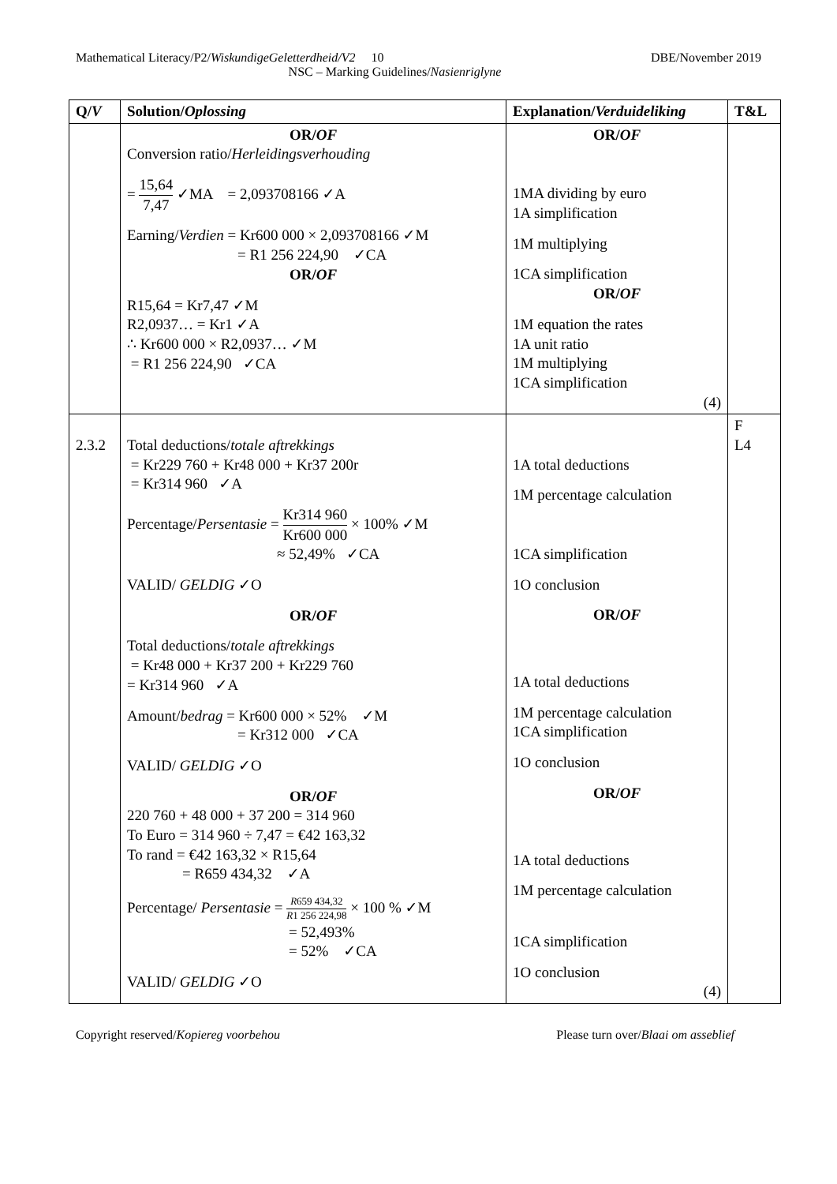Mathematical Literacy/P2/WiskundigeGeletterdheid/V2 10 DBE/November 2019
NSC – Marking Guidelines/Nasienriglyne
| Q/ V | Solution/ Oplossing | Explanation/ Verduideliking | T&L |
| --- | --- | --- | --- |
| | OR/ OF Conversion ratio/ Herleidingsverhouding = 15,64 7,47 ✓MA = 2,093708166 ✓A Earning/ Verdien = Kr600 000 × 2,093708166 ✓M = R1 256 224,90 ✓CA OR/ OF R15,64 = Kr7,47 ✓M R2,0937… = Kr1 ✓A ∴ Kr600 000 × R2,0937… ✓M = R1 256 224,90 ✓CA | OR/ OF 1MA dividing by euro 1A simplification 1M multiplying 1CA simplification OR/ OF 1M equation the rates 1A unit ratio 1M multiplying 1CA simplification (4) | |
| 2.3.2 | Total deductions/ totale aftrekkings = Kr229 760 + Kr48 000 + Kr37 200r = Kr314 960 ✓A Percentage/ Persentasie = Kr314 960 Kr600 000 × 100% ✓M ≈ 52,49% ✓CA VALID/ GELDIG ✓O OR/ OF Total deductions/ totale aftrekkings = Kr48 000 + Kr37 200 + Kr229 760 = Kr314 960 ✓A Amount/ bedrag = Kr600 000 × 52% ✓M = Kr312 000 ✓CA VALID/ GELDIG ✓O OR/ OF 220 760 + 48 000 + 37 200 = 314 960 To Euro = 314 960 ÷ 7,47 = €42 163,32 To rand = €42 163,32 × R15,64 = R659 434,32 ✓A Percentage/ Persentasie = R 659 434,32 R 1 256 224,98 × 100 % ✓M = 52,493% = 52% ✓CA VALID/ GELDIG ✓O | 1A total deductions 1M percentage calculation 1CA simplification 1O conclusion OR/ OF 1A total deductions 1M percentage calculation 1CA simplification 1O conclusion OR/ OF 1A total deductions 1M percentage calculation 1CA simplification 1O conclusion (4) | F L4 |
Copyright reserved/Kopiereg voorbehou Please turn over/Blaai om asseblief